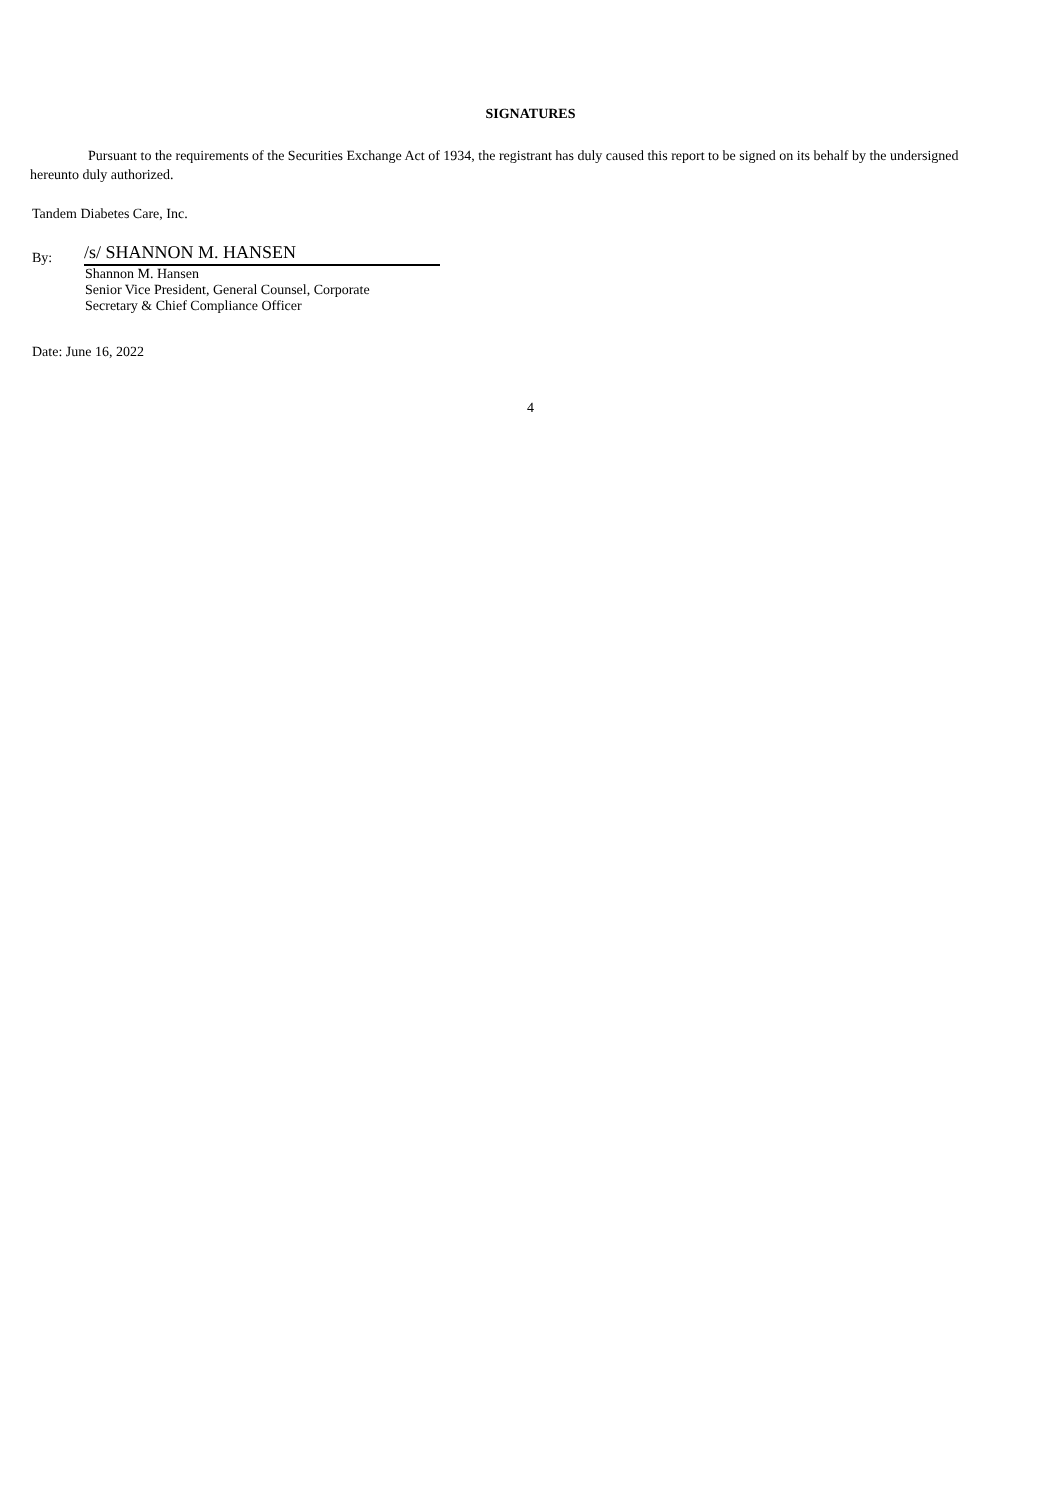SIGNATURES
Pursuant to the requirements of the Securities Exchange Act of 1934, the registrant has duly caused this report to be signed on its behalf by the undersigned hereunto duly authorized.
Tandem Diabetes Care, Inc.
By:
/s/ SHANNON M. HANSEN
Shannon M. Hansen
Senior Vice President, General Counsel, Corporate
Secretary & Chief Compliance Officer
Date: June 16, 2022
4